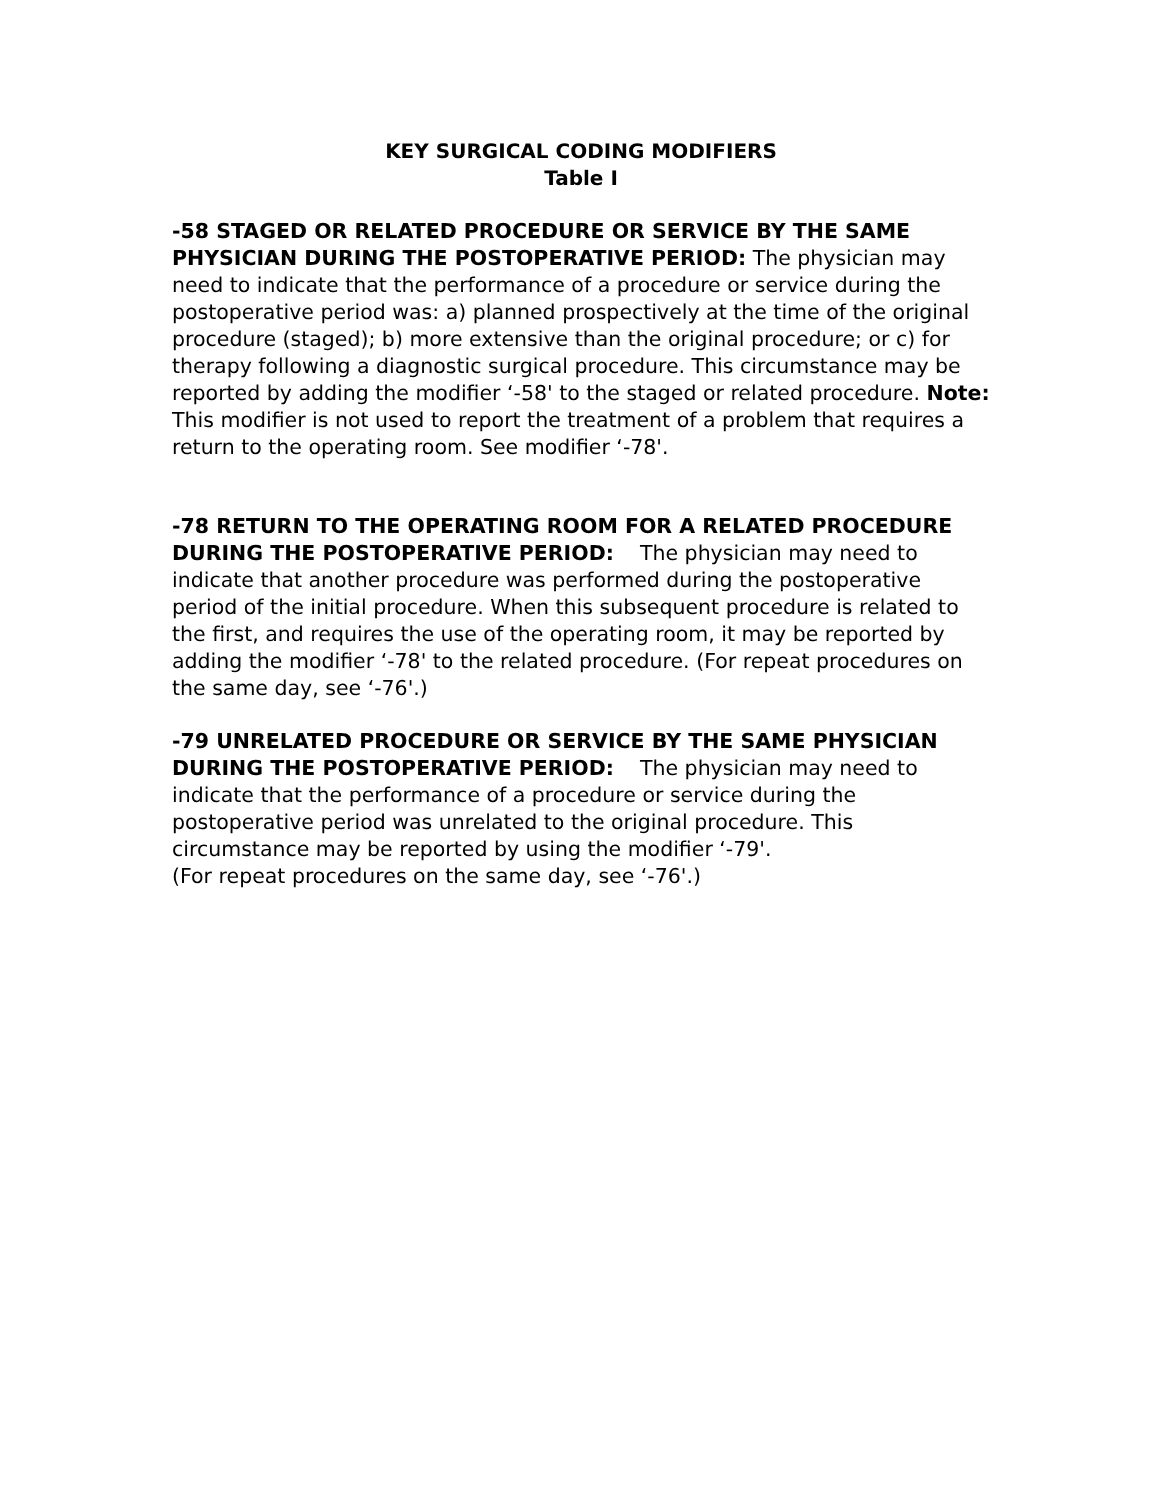KEY SURGICAL CODING MODIFIERS
Table I
-58 STAGED OR RELATED PROCEDURE OR SERVICE BY THE SAME PHYSICIAN DURING THE POSTOPERATIVE PERIOD: The physician may need to indicate that the performance of a procedure or service during the postoperative period was: a) planned prospectively at the time of the original procedure (staged); b) more extensive than the original procedure; or c) for therapy following a diagnostic surgical procedure. This circumstance may be reported by adding the modifier ‘-58' to the staged or related procedure. Note: This modifier is not used to report the treatment of a problem that requires a return to the operating room. See modifier ‘-78'.
-78 RETURN TO THE OPERATING ROOM FOR A RELATED PROCEDURE DURING THE POSTOPERATIVE PERIOD: The physician may need to indicate that another procedure was performed during the postoperative period of the initial procedure. When this subsequent procedure is related to the first, and requires the use of the operating room, it may be reported by adding the modifier ‘-78' to the related procedure. (For repeat procedures on the same day, see ‘-76'.)
-79 UNRELATED PROCEDURE OR SERVICE BY THE SAME PHYSICIAN DURING THE POSTOPERATIVE PERIOD: The physician may need to indicate that the performance of a procedure or service during the postoperative period was unrelated to the original procedure. This circumstance may be reported by using the modifier ‘-79'.
(For repeat procedures on the same day, see ‘-76'.)